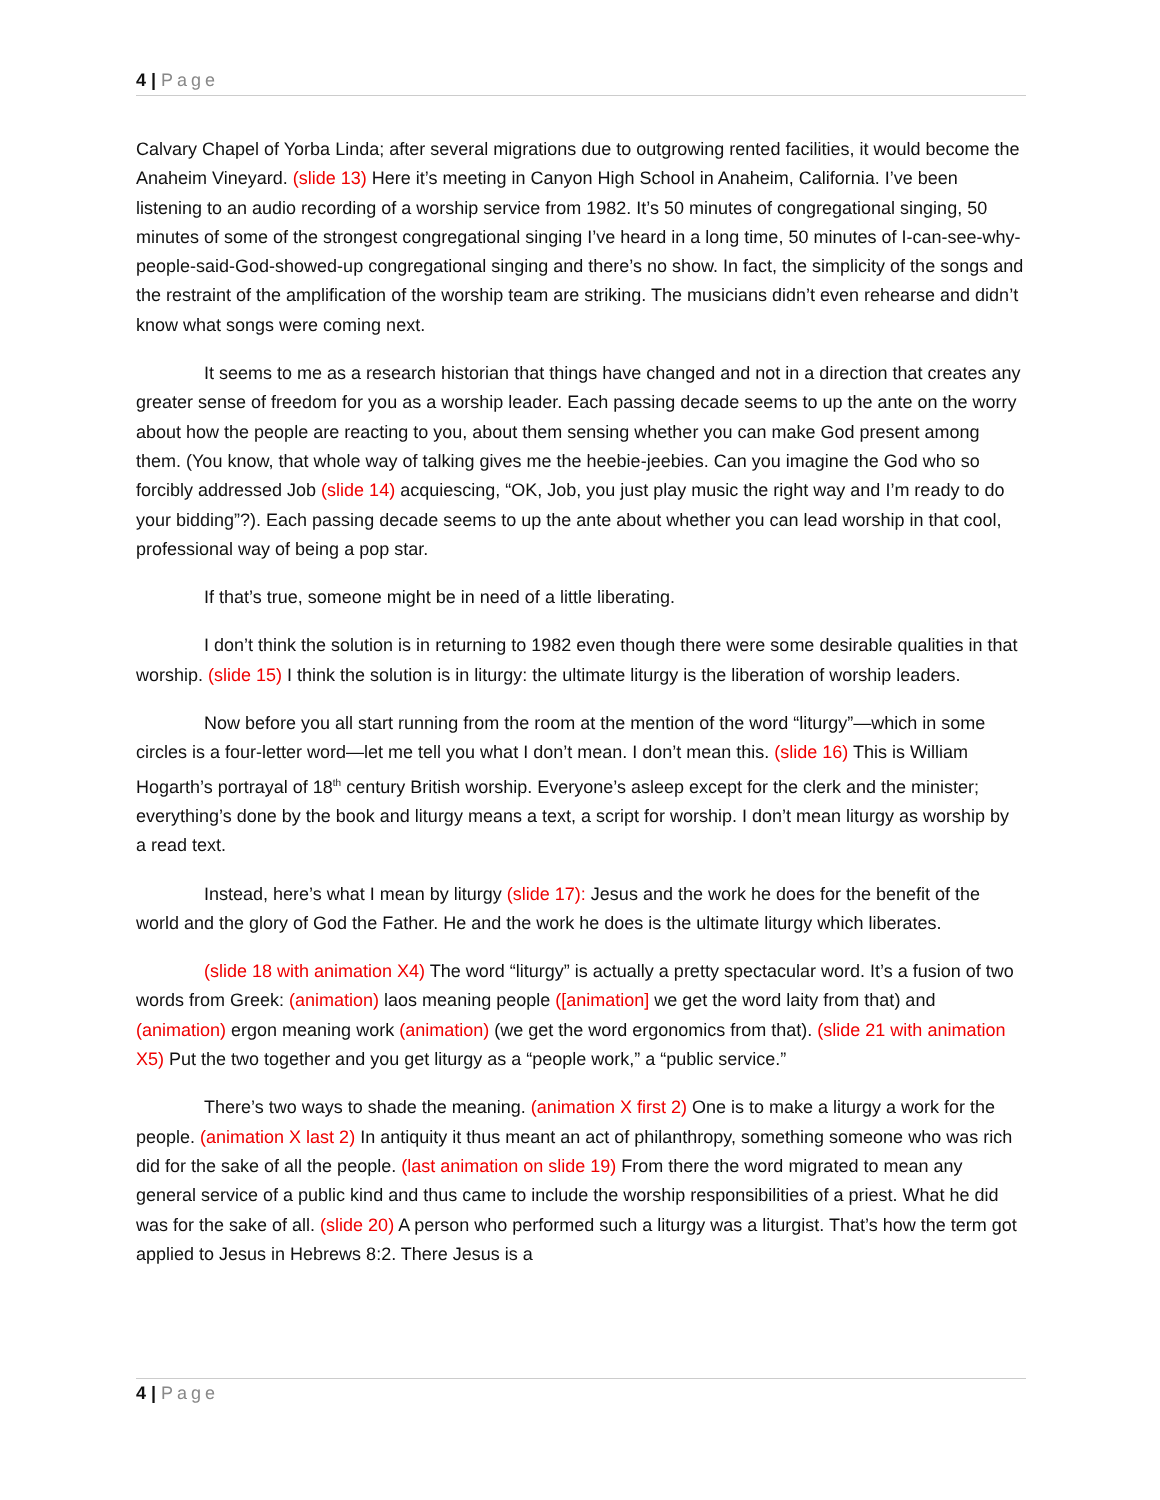4 | Page
Calvary Chapel of Yorba Linda; after several migrations due to outgrowing rented facilities, it would become the Anaheim Vineyard. (slide 13) Here it’s meeting in Canyon High School in Anaheim, California. I’ve been listening to an audio recording of a worship service from 1982. It’s 50 minutes of congregational singing, 50 minutes of some of the strongest congregational singing I’ve heard in a long time, 50 minutes of I-can-see-why-people-said-God-showed-up congregational singing and there’s no show. In fact, the simplicity of the songs and the restraint of the amplification of the worship team are striking. The musicians didn’t even rehearse and didn’t know what songs were coming next.
It seems to me as a research historian that things have changed and not in a direction that creates any greater sense of freedom for you as a worship leader. Each passing decade seems to up the ante on the worry about how the people are reacting to you, about them sensing whether you can make God present among them. (You know, that whole way of talking gives me the heebie-jeebies. Can you imagine the God who so forcibly addressed Job (slide 14) acquiescing, “OK, Job, you just play music the right way and I’m ready to do your bidding”?). Each passing decade seems to up the ante about whether you can lead worship in that cool, professional way of being a pop star.
If that’s true, someone might be in need of a little liberating.
I don’t think the solution is in returning to 1982 even though there were some desirable qualities in that worship. (slide 15) I think the solution is in liturgy: the ultimate liturgy is the liberation of worship leaders.
Now before you all start running from the room at the mention of the word “liturgy”—which in some circles is a four-letter word—let me tell you what I don’t mean. I don’t mean this. (slide 16) This is William Hogarth’s portrayal of 18<sup>th</sup> century British worship. Everyone’s asleep except for the clerk and the minister; everything’s done by the book and liturgy means a text, a script for worship. I don’t mean liturgy as worship by a read text.
Instead, here’s what I mean by liturgy (slide 17): Jesus and the work he does for the benefit of the world and the glory of God the Father. He and the work he does is the ultimate liturgy which liberates.
(slide 18 with animation X4) The word “liturgy” is actually a pretty spectacular word. It’s a fusion of two words from Greek: (animation) laos meaning people ([animation] we get the word laity from that) and (animation) ergon meaning work (animation) (we get the word ergonomics from that). (slide 21 with animation X5) Put the two together and you get liturgy as a “people work,” a “public service.”
There’s two ways to shade the meaning. (animation X first 2) One is to make a liturgy a work for the people. (animation X last 2) In antiquity it thus meant an act of philanthropy, something someone who was rich did for the sake of all the people. (last animation on slide 19) From there the word migrated to mean any general service of a public kind and thus came to include the worship responsibilities of a priest. What he did was for the sake of all. (slide 20) A person who performed such a liturgy was a liturgist. That’s how the term got applied to Jesus in Hebrews 8:2. There Jesus is a
4 | Page